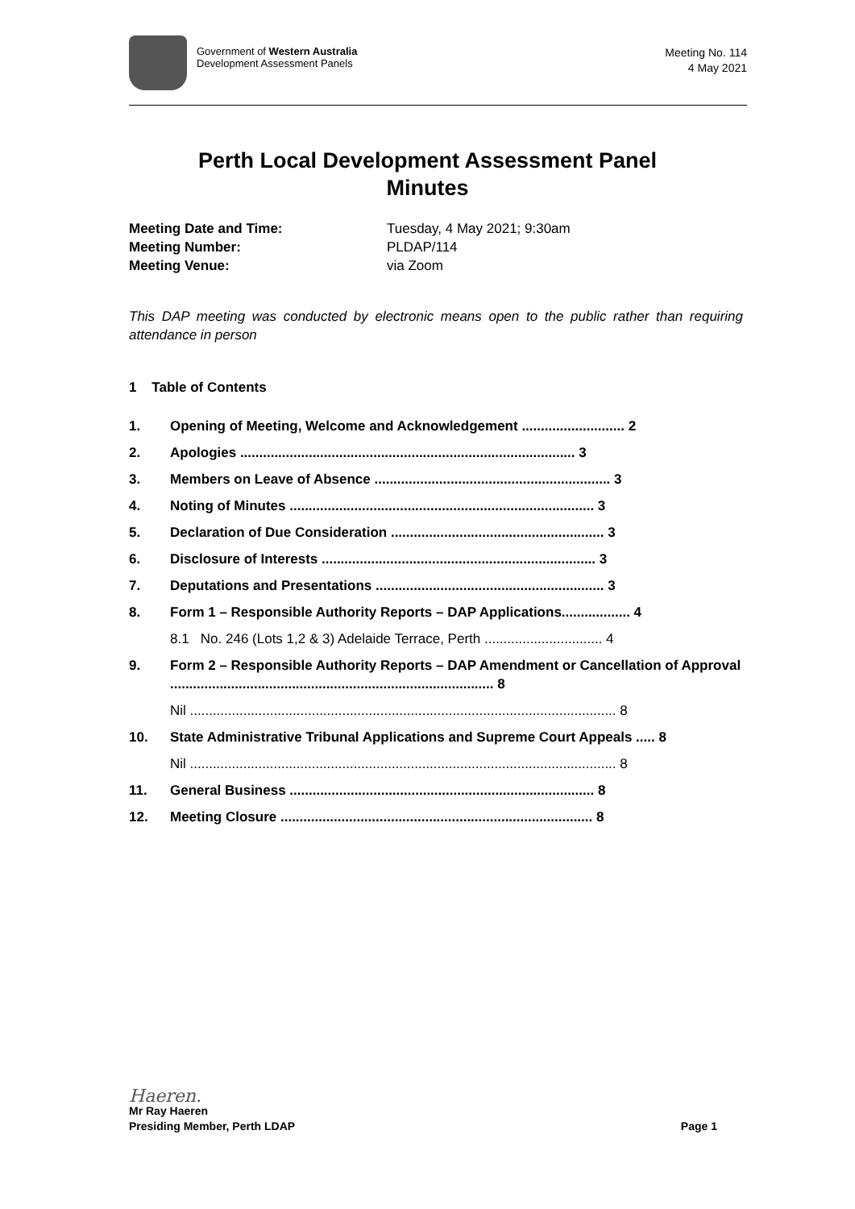Government of Western Australia
Development Assessment Panels
Meeting No. 114
4 May 2021
Perth Local Development Assessment Panel
Minutes
Meeting Date and Time: Tuesday, 4 May 2021; 9:30am
Meeting Number: PLDAP/114
Meeting Venue: via Zoom
This DAP meeting was conducted by electronic means open to the public rather than requiring attendance in person
1 Table of Contents
1. Opening of Meeting, Welcome and Acknowledgement ........................... 2
2. Apologies ........................................................................................ 3
3. Members on Leave of Absence .............................................................. 3
4. Noting of Minutes ................................................................................ 3
5. Declaration of Due Consideration ........................................................ 3
6. Disclosure of Interests ........................................................................ 3
7. Deputations and Presentations ............................................................ 3
8. Form 1 – Responsible Authority Reports – DAP Applications.................. 4
8.1 No. 246 (Lots 1,2 & 3) Adelaide Terrace, Perth ............................... 4
9. Form 2 – Responsible Authority Reports – DAP Amendment or Cancellation of Approval ..................................................................................... 8
Nil ................................................................................................................ 8
10. State Administrative Tribunal Applications and Supreme Court Appeals ..... 8
Nil ................................................................................................................ 8
11. General Business ................................................................................ 8
12. Meeting Closure .................................................................................. 8
Haeren.
Mr Ray Haeren
Presiding Member, Perth LDAP Page 1